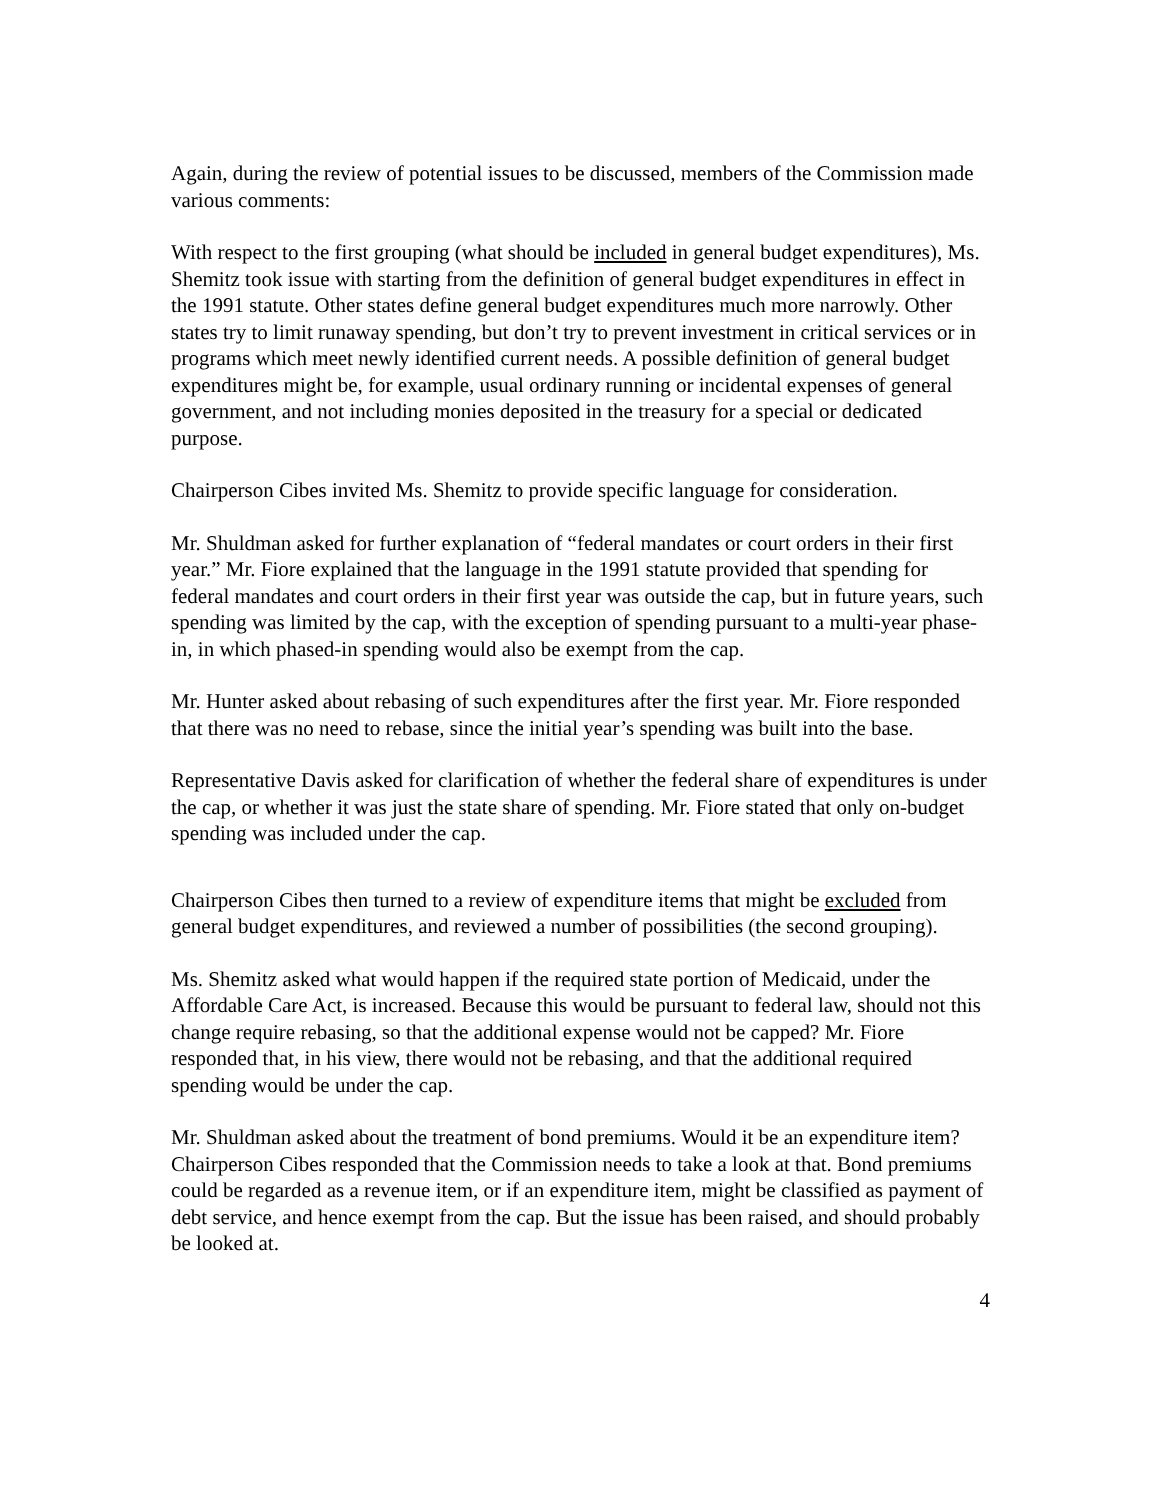Again, during the review of potential issues to be discussed, members of the Commission made various comments:
With respect to the first grouping (what should be included in general budget expenditures), Ms. Shemitz took issue with starting from the definition of general budget expenditures in effect in the 1991 statute. Other states define general budget expenditures much more narrowly. Other states try to limit runaway spending, but don’t try to prevent investment in critical services or in programs which meet newly identified current needs. A possible definition of general budget expenditures might be, for example, usual ordinary running or incidental expenses of general government, and not including monies deposited in the treasury for a special or dedicated purpose.
Chairperson Cibes invited Ms. Shemitz to provide specific language for consideration.
Mr. Shuldman asked for further explanation of “federal mandates or court orders in their first year.” Mr. Fiore explained that the language in the 1991 statute provided that spending for federal mandates and court orders in their first year was outside the cap, but in future years, such spending was limited by the cap, with the exception of spending pursuant to a multi-year phase-in, in which phased-in spending would also be exempt from the cap.
Mr. Hunter asked about rebasing of such expenditures after the first year. Mr. Fiore responded that there was no need to rebase, since the initial year’s spending was built into the base.
Representative Davis asked for clarification of whether the federal share of expenditures is under the cap, or whether it was just the state share of spending. Mr. Fiore stated that only on-budget spending was included under the cap.
Chairperson Cibes then turned to a review of expenditure items that might be excluded from general budget expenditures, and reviewed a number of possibilities (the second grouping).
Ms. Shemitz asked what would happen if the required state portion of Medicaid, under the Affordable Care Act, is increased. Because this would be pursuant to federal law, should not this change require rebasing, so that the additional expense would not be capped? Mr. Fiore responded that, in his view, there would not be rebasing, and that the additional required spending would be under the cap.
Mr. Shuldman asked about the treatment of bond premiums. Would it be an expenditure item? Chairperson Cibes responded that the Commission needs to take a look at that. Bond premiums could be regarded as a revenue item, or if an expenditure item, might be classified as payment of debt service, and hence exempt from the cap. But the issue has been raised, and should probably be looked at.
4